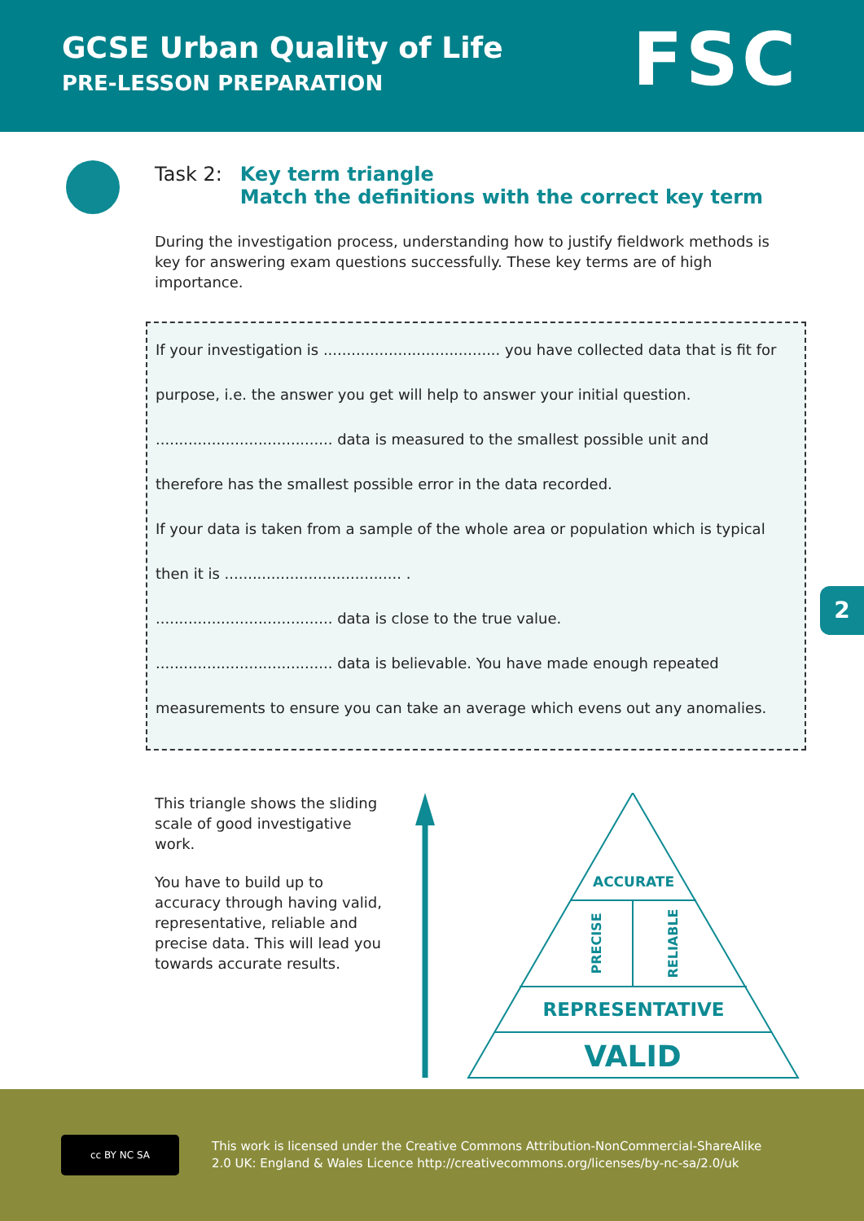GCSE Urban Quality of Life
PRE-LESSON PREPARATION
FSC
Task 2: Key term triangle
Match the definitions with the correct key term
During the investigation process, understanding how to justify fieldwork methods is key for answering exam questions successfully. These key terms are of high importance.
If your investigation is ...................................... you have collected data that is fit for
purpose, i.e. the answer you get will help to answer your initial question.
...................................... data is measured to the smallest possible unit and
therefore has the smallest possible error in the data recorded.
If your data is taken from a sample of the whole area or population which is typical
then it is ...................................... .
...................................... data is close to the true value.
...................................... data is believable. You have made enough repeated
measurements to ensure you can take an average which evens out any anomalies.
2
This triangle shows the sliding scale of good investigative work.
You have to build up to accuracy through having valid, representative, reliable and precise data. This will lead you towards accurate results.
ACCURATE
REPRESENTATIVE
VALID
PRECISE
RELIABLE
cc BY NC SA
This work is licensed under the Creative Commons Attribution-NonCommercial-ShareAlike
2.0 UK: England & Wales Licence http://creativecommons.org/licenses/by-nc-sa/2.0/uk